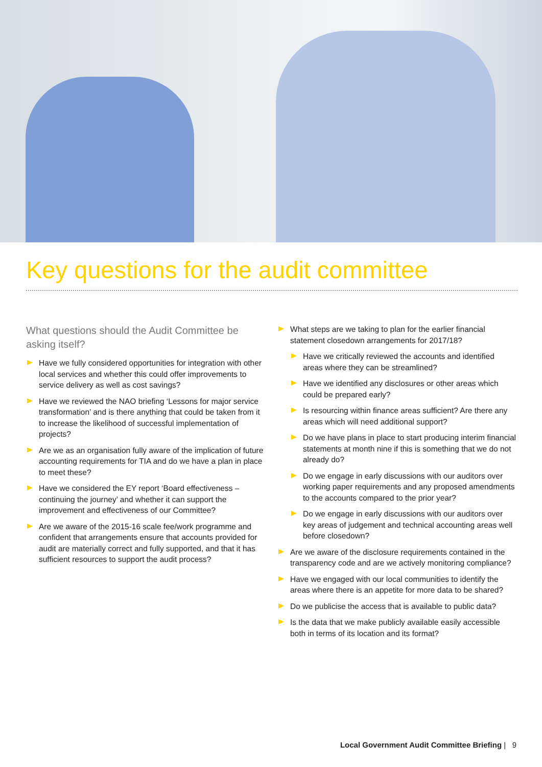Key questions for the audit committee
What questions should the Audit Committee be asking itself?
Have we fully considered opportunities for integration with other local services and whether this could offer improvements to service delivery as well as cost savings?
Have we reviewed the NAO briefing ‘Lessons for major service transformation’ and is there anything that could be taken from it to increase the likelihood of successful implementation of projects?
Are we as an organisation fully aware of the implication of future accounting requirements for TIA and do we have a plan in place to meet these?
Have we considered the EY report ‘Board effectiveness – continuing the journey’ and whether it can support the improvement and effectiveness of our Committee?
Are we aware of the 2015-16 scale fee/work programme and confident that arrangements ensure that accounts provided for audit are materially correct and fully supported, and that it has sufficient resources to support the audit process?
What steps are we taking to plan for the earlier financial statement closedown arrangements for 2017/18?
Have we critically reviewed the accounts and identified areas where they can be streamlined?
Have we identified any disclosures or other areas which could be prepared early?
Is resourcing within finance areas sufficient? Are there any areas which will need additional support?
Do we have plans in place to start producing interim financial statements at month nine if this is something that we do not already do?
Do we engage in early discussions with our auditors over working paper requirements and any proposed amendments to the accounts compared to the prior year?
Do we engage in early discussions with our auditors over key areas of judgement and technical accounting areas well before closedown?
Are we aware of the disclosure requirements contained in the transparency code and are we actively monitoring compliance?
Have we engaged with our local communities to identify the areas where there is an appetite for more data to be shared?
Do we publicise the access that is available to public data?
Is the data that we make publicly available easily accessible both in terms of its location and its format?
Local Government Audit Committee Briefing | 9